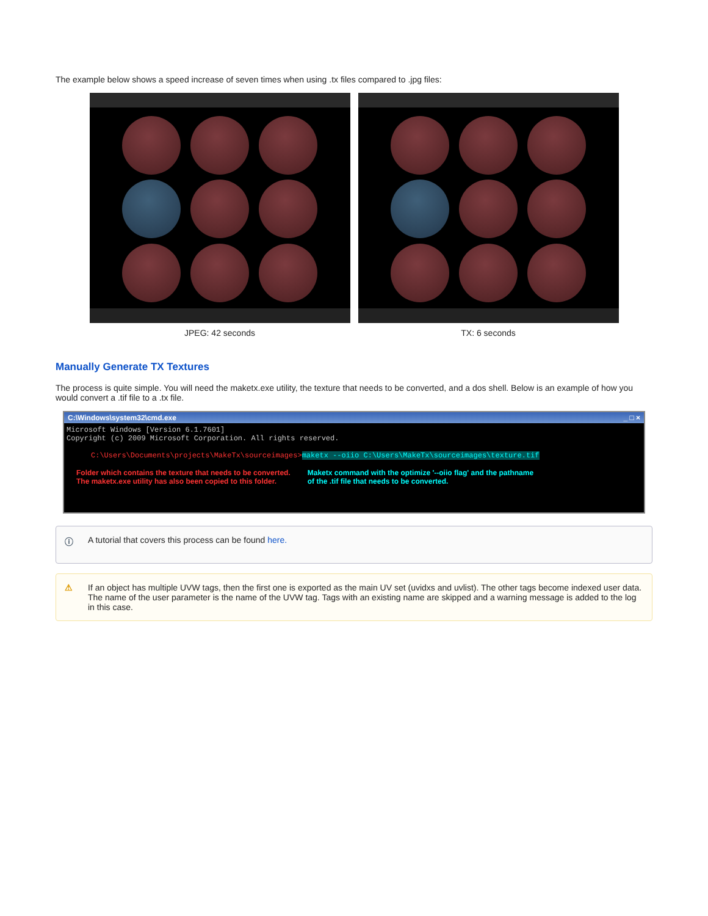The example below shows a speed increase of seven times when using .tx files compared to .jpg files:
JPEG: 42 seconds TX: 6 seconds
Manually Generate TX Textures
The process is quite simple. You will need the maketx.exe utility, the texture that needs to be converted, and a dos shell. Below is an example of how you would convert a .tif file to a .tx file.
C:\Windows\system32\cmd.exe _ □ ×
Microsoft Windows [Version 6.1.7601]
Copyright (c) 2009 Microsoft Corporation. All rights reserved.
C:\Users\Documents\projects\MakeTx\sourceimages>maketx --oiio C:\Users\MakeTx\sourceimages\texture.tif
Folder which contains the texture that needs to be converted.
The maketx.exe utility has also been copied to this folder.
Maketx command with the optimize '--oiio flag' and the pathname
of the .tif file that needs to be converted.
ⓘ A tutorial that covers this process can be found here.
⚠ If an object has multiple UVW tags, then the first one is exported as the main UV set (uvidxs and uvlist). The other tags become indexed user data. The name of the user parameter is the name of the UVW tag. Tags with an existing name are skipped and a warning message is added to the log in this case.